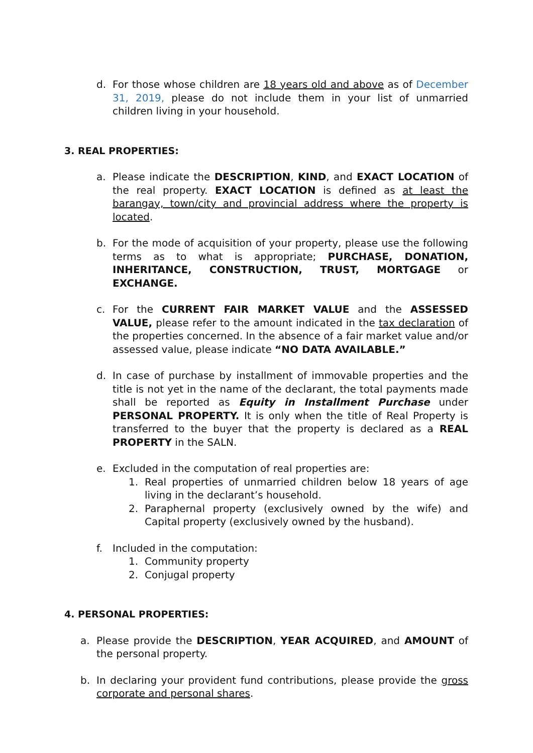d. For those whose children are 18 years old and above as of December 31, 2019, please do not include them in your list of unmarried children living in your household.
3. REAL PROPERTIES:
a. Please indicate the DESCRIPTION, KIND, and EXACT LOCATION of the real property. EXACT LOCATION is defined as at least the barangay, town/city and provincial address where the property is located.
b. For the mode of acquisition of your property, please use the following terms as to what is appropriate; PURCHASE, DONATION, INHERITANCE, CONSTRUCTION, TRUST, MORTGAGE or EXCHANGE.
c. For the CURRENT FAIR MARKET VALUE and the ASSESSED VALUE, please refer to the amount indicated in the tax declaration of the properties concerned. In the absence of a fair market value and/or assessed value, please indicate “NO DATA AVAILABLE.”
d. In case of purchase by installment of immovable properties and the title is not yet in the name of the declarant, the total payments made shall be reported as Equity in Installment Purchase under PERSONAL PROPERTY. It is only when the title of Real Property is transferred to the buyer that the property is declared as a REAL PROPERTY in the SALN.
e. Excluded in the computation of real properties are:
1. Real properties of unmarried children below 18 years of age living in the declarant’s household.
2. Paraphernal property (exclusively owned by the wife) and Capital property (exclusively owned by the husband).
f. Included in the computation:
1. Community property
2. Conjugal property
4. PERSONAL PROPERTIES:
a. Please provide the DESCRIPTION, YEAR ACQUIRED, and AMOUNT of the personal property.
b. In declaring your provident fund contributions, please provide the gross corporate and personal shares.